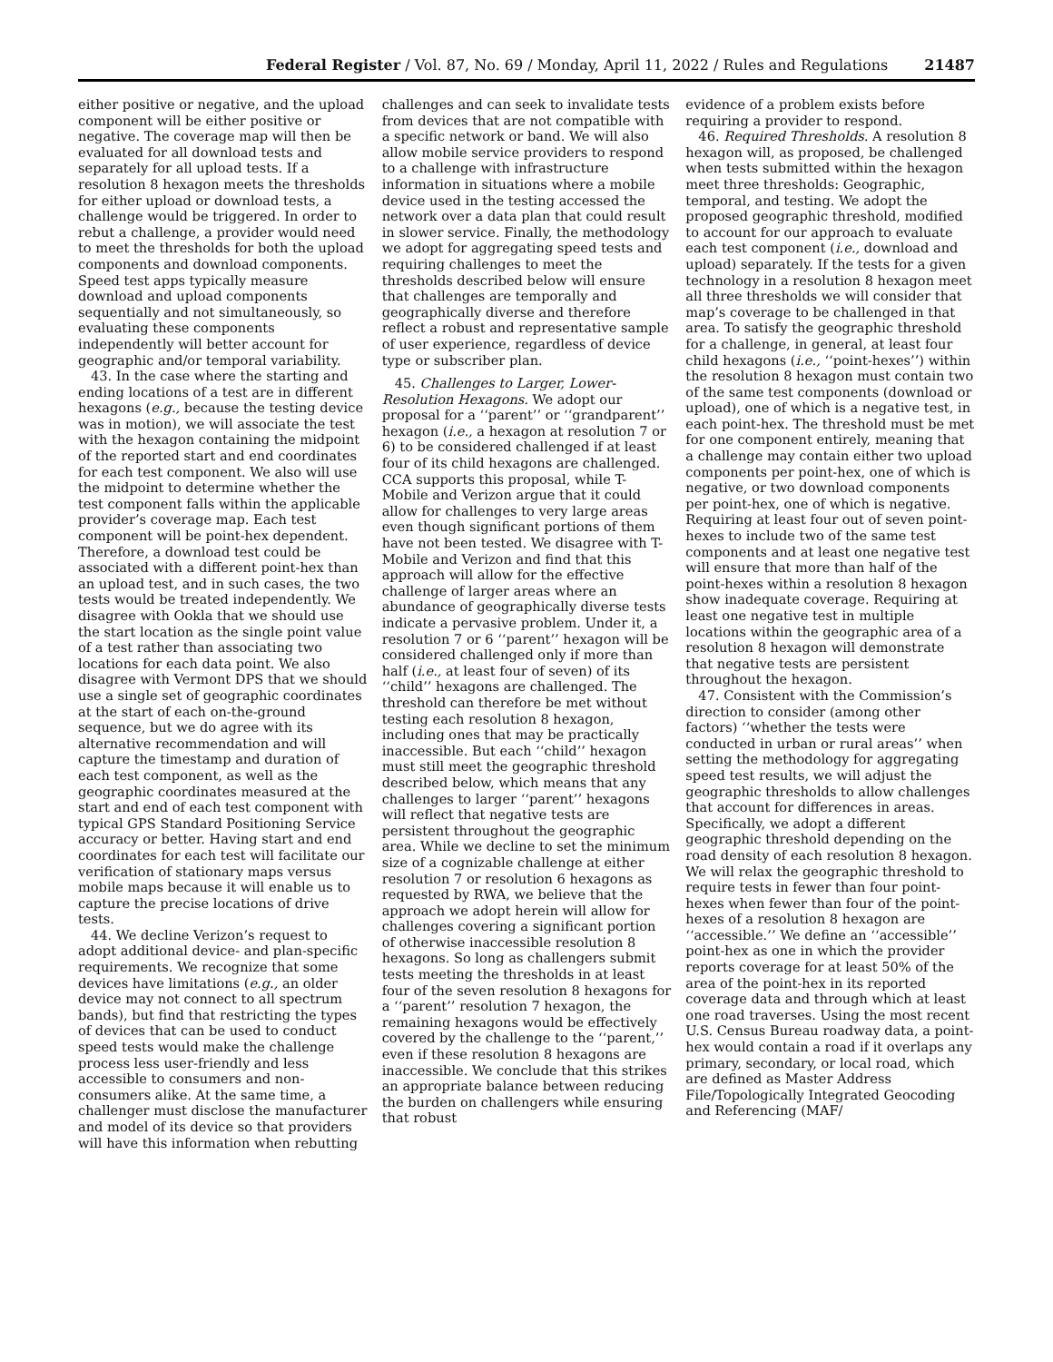Federal Register / Vol. 87, No. 69 / Monday, April 11, 2022 / Rules and Regulations 21487
either positive or negative, and the upload component will be either positive or negative. The coverage map will then be evaluated for all download tests and separately for all upload tests. If a resolution 8 hexagon meets the thresholds for either upload or download tests, a challenge would be triggered. In order to rebut a challenge, a provider would need to meet the thresholds for both the upload components and download components. Speed test apps typically measure download and upload components sequentially and not simultaneously, so evaluating these components independently will better account for geographic and/or temporal variability.
43. In the case where the starting and ending locations of a test are in different hexagons (e.g., because the testing device was in motion), we will associate the test with the hexagon containing the midpoint of the reported start and end coordinates for each test component. We also will use the midpoint to determine whether the test component falls within the applicable provider’s coverage map. Each test component will be point-hex dependent. Therefore, a download test could be associated with a different point-hex than an upload test, and in such cases, the two tests would be treated independently. We disagree with Ookla that we should use the start location as the single point value of a test rather than associating two locations for each data point. We also disagree with Vermont DPS that we should use a single set of geographic coordinates at the start of each on-the-ground sequence, but we do agree with its alternative recommendation and will capture the timestamp and duration of each test component, as well as the geographic coordinates measured at the start and end of each test component with typical GPS Standard Positioning Service accuracy or better. Having start and end coordinates for each test will facilitate our verification of stationary maps versus mobile maps because it will enable us to capture the precise locations of drive tests.
44. We decline Verizon’s request to adopt additional device- and plan-specific requirements. We recognize that some devices have limitations (e.g., an older device may not connect to all spectrum bands), but find that restricting the types of devices that can be used to conduct speed tests would make the challenge process less user-friendly and less accessible to consumers and non-consumers alike. At the same time, a challenger must disclose the manufacturer and model of its device so that providers will have this information when rebutting
challenges and can seek to invalidate tests from devices that are not compatible with a specific network or band. We will also allow mobile service providers to respond to a challenge with infrastructure information in situations where a mobile device used in the testing accessed the network over a data plan that could result in slower service. Finally, the methodology we adopt for aggregating speed tests and requiring challenges to meet the thresholds described below will ensure that challenges are temporally and geographically diverse and therefore reflect a robust and representative sample of user experience, regardless of device type or subscriber plan.
45. Challenges to Larger, Lower-Resolution Hexagons. We adopt our proposal for a ‘‘parent’’ or ‘‘grandparent’’ hexagon (i.e., a hexagon at resolution 7 or 6) to be considered challenged if at least four of its child hexagons are challenged. CCA supports this proposal, while T-Mobile and Verizon argue that it could allow for challenges to very large areas even though significant portions of them have not been tested. We disagree with T-Mobile and Verizon and find that this approach will allow for the effective challenge of larger areas where an abundance of geographically diverse tests indicate a pervasive problem. Under it, a resolution 7 or 6 ‘‘parent’’ hexagon will be considered challenged only if more than half (i.e., at least four of seven) of its ‘‘child’’ hexagons are challenged. The threshold can therefore be met without testing each resolution 8 hexagon, including ones that may be practically inaccessible. But each ‘‘child’’ hexagon must still meet the geographic threshold described below, which means that any challenges to larger ‘‘parent’’ hexagons will reflect that negative tests are persistent throughout the geographic area. While we decline to set the minimum size of a cognizable challenge at either resolution 7 or resolution 6 hexagons as requested by RWA, we believe that the approach we adopt herein will allow for challenges covering a significant portion of otherwise inaccessible resolution 8 hexagons. So long as challengers submit tests meeting the thresholds in at least four of the seven resolution 8 hexagons for a ‘‘parent’’ resolution 7 hexagon, the remaining hexagons would be effectively covered by the challenge to the ‘‘parent,’’ even if these resolution 8 hexagons are inaccessible. We conclude that this strikes an appropriate balance between reducing the burden on challengers while ensuring that robust
evidence of a problem exists before requiring a provider to respond.
46. Required Thresholds. A resolution 8 hexagon will, as proposed, be challenged when tests submitted within the hexagon meet three thresholds: Geographic, temporal, and testing. We adopt the proposed geographic threshold, modified to account for our approach to evaluate each test component (i.e., download and upload) separately. If the tests for a given technology in a resolution 8 hexagon meet all three thresholds we will consider that map’s coverage to be challenged in that area. To satisfy the geographic threshold for a challenge, in general, at least four child hexagons (i.e., ‘‘point-hexes’’) within the resolution 8 hexagon must contain two of the same test components (download or upload), one of which is a negative test, in each point-hex. The threshold must be met for one component entirely, meaning that a challenge may contain either two upload components per point-hex, one of which is negative, or two download components per point-hex, one of which is negative. Requiring at least four out of seven point-hexes to include two of the same test components and at least one negative test will ensure that more than half of the point-hexes within a resolution 8 hexagon show inadequate coverage. Requiring at least one negative test in multiple locations within the geographic area of a resolution 8 hexagon will demonstrate that negative tests are persistent throughout the hexagon.
47. Consistent with the Commission’s direction to consider (among other factors) ‘‘whether the tests were conducted in urban or rural areas’’ when setting the methodology for aggregating speed test results, we will adjust the geographic thresholds to allow challenges that account for differences in areas. Specifically, we adopt a different geographic threshold depending on the road density of each resolution 8 hexagon. We will relax the geographic threshold to require tests in fewer than four point-hexes when fewer than four of the point-hexes of a resolution 8 hexagon are ‘‘accessible.’’ We define an ‘‘accessible’’ point-hex as one in which the provider reports coverage for at least 50% of the area of the point-hex in its reported coverage data and through which at least one road traverses. Using the most recent U.S. Census Bureau roadway data, a point-hex would contain a road if it overlaps any primary, secondary, or local road, which are defined as Master Address File/Topologically Integrated Geocoding and Referencing (MAF/